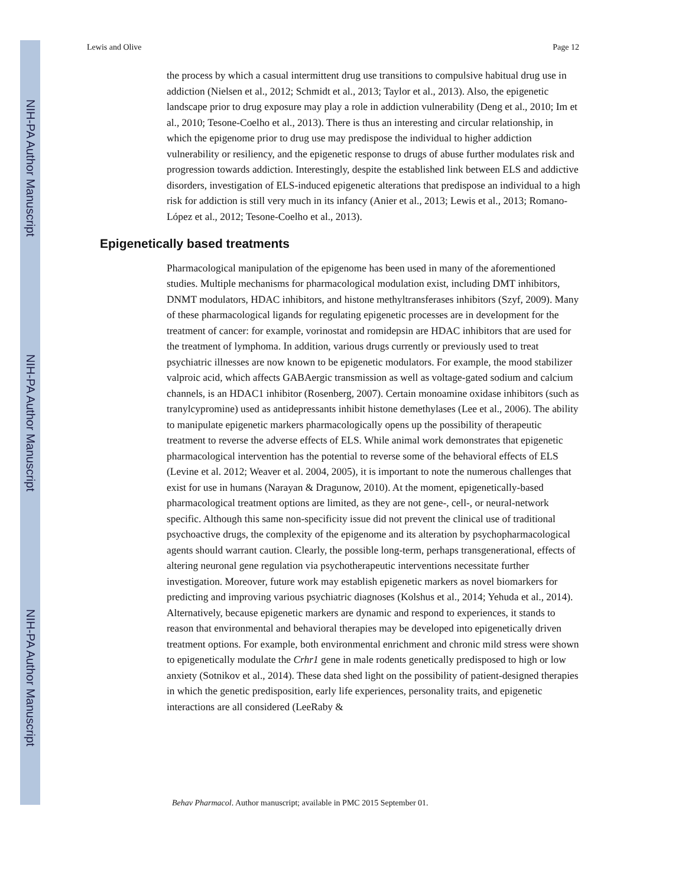NIH-PA Author Manuscript
NIH-PA Author Manuscript
NIH-PA Author Manuscript
Lewis and Olive Page 12
the process by which a casual intermittent drug use transitions to compulsive habitual drug use in addiction (Nielsen et al., 2012; Schmidt et al., 2013; Taylor et al., 2013). Also, the epigenetic landscape prior to drug exposure may play a role in addiction vulnerability (Deng et al., 2010; Im et al., 2010; Tesone-Coelho et al., 2013). There is thus an interesting and circular relationship, in which the epigenome prior to drug use may predispose the individual to higher addiction vulnerability or resiliency, and the epigenetic response to drugs of abuse further modulates risk and progression towards addiction. Interestingly, despite the established link between ELS and addictive disorders, investigation of ELS-induced epigenetic alterations that predispose an individual to a high risk for addiction is still very much in its infancy (Anier et al., 2013; Lewis et al., 2013; Romano-López et al., 2012; Tesone-Coelho et al., 2013).
Epigenetically based treatments
Pharmacological manipulation of the epigenome has been used in many of the aforementioned studies. Multiple mechanisms for pharmacological modulation exist, including DMT inhibitors, DNMT modulators, HDAC inhibitors, and histone methyltransferases inhibitors (Szyf, 2009). Many of these pharmacological ligands for regulating epigenetic processes are in development for the treatment of cancer: for example, vorinostat and romidepsin are HDAC inhibitors that are used for the treatment of lymphoma. In addition, various drugs currently or previously used to treat psychiatric illnesses are now known to be epigenetic modulators. For example, the mood stabilizer valproic acid, which affects GABAergic transmission as well as voltage-gated sodium and calcium channels, is an HDAC1 inhibitor (Rosenberg, 2007). Certain monoamine oxidase inhibitors (such as tranylcypromine) used as antidepressants inhibit histone demethylases (Lee et al., 2006). The ability to manipulate epigenetic markers pharmacologically opens up the possibility of therapeutic treatment to reverse the adverse effects of ELS. While animal work demonstrates that epigenetic pharmacological intervention has the potential to reverse some of the behavioral effects of ELS (Levine et al. 2012; Weaver et al. 2004, 2005), it is important to note the numerous challenges that exist for use in humans (Narayan & Dragunow, 2010). At the moment, epigenetically-based pharmacological treatment options are limited, as they are not gene-, cell-, or neural-network specific. Although this same non-specificity issue did not prevent the clinical use of traditional psychoactive drugs, the complexity of the epigenome and its alteration by psychopharmacological agents should warrant caution. Clearly, the possible long-term, perhaps transgenerational, effects of altering neuronal gene regulation via psychotherapeutic interventions necessitate further investigation. Moreover, future work may establish epigenetic markers as novel biomarkers for predicting and improving various psychiatric diagnoses (Kolshus et al., 2014; Yehuda et al., 2014). Alternatively, because epigenetic markers are dynamic and respond to experiences, it stands to reason that environmental and behavioral therapies may be developed into epigenetically driven treatment options. For example, both environmental enrichment and chronic mild stress were shown to epigenetically modulate the Crhr1 gene in male rodents genetically predisposed to high or low anxiety (Sotnikov et al., 2014). These data shed light on the possibility of patient-designed therapies in which the genetic predisposition, early life experiences, personality traits, and epigenetic interactions are all considered (LeeRaby &
Behav Pharmacol. Author manuscript; available in PMC 2015 September 01.